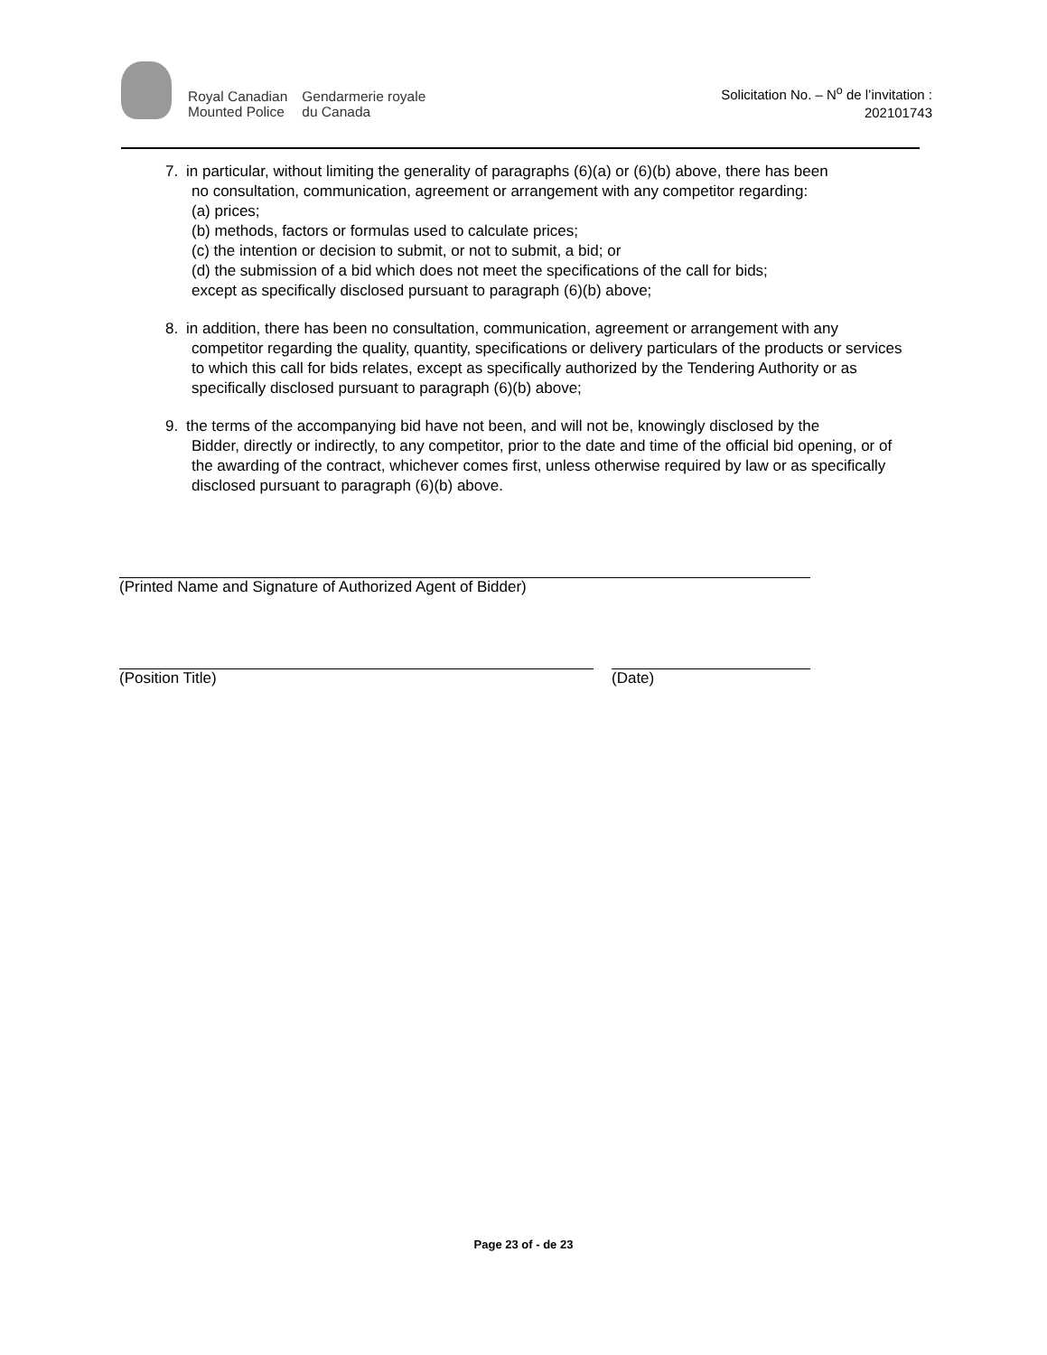Royal Canadian
Mounted Police
Gendarmerie royale
du Canada
Solicitation No. – N<sup>o</sup> de l’invitation :
202101743
7. in particular, without limiting the generality of paragraphs (6)(a) or (6)(b) above, there has been
no consultation, communication, agreement or arrangement with any competitor regarding:
(a) prices;
(b) methods, factors or formulas used to calculate prices;
(c) the intention or decision to submit, or not to submit, a bid; or
(d) the submission of a bid which does not meet the specifications of the call for bids;
except as specifically disclosed pursuant to paragraph (6)(b) above;
8. in addition, there has been no consultation, communication, agreement or arrangement with any
competitor regarding the quality, quantity, specifications or delivery particulars of the products or services to which this call for bids relates, except as specifically authorized by the Tendering Authority or as specifically disclosed pursuant to paragraph (6)(b) above;
9. the terms of the accompanying bid have not been, and will not be, knowingly disclosed by the
Bidder, directly or indirectly, to any competitor, prior to the date and time of the official bid opening, or of the awarding of the contract, whichever comes first, unless otherwise required by law or as specifically disclosed pursuant to paragraph (6)(b) above.
(Printed Name and Signature of Authorized Agent of Bidder)
(Position Title) (Date)
Page 23 of - de 23